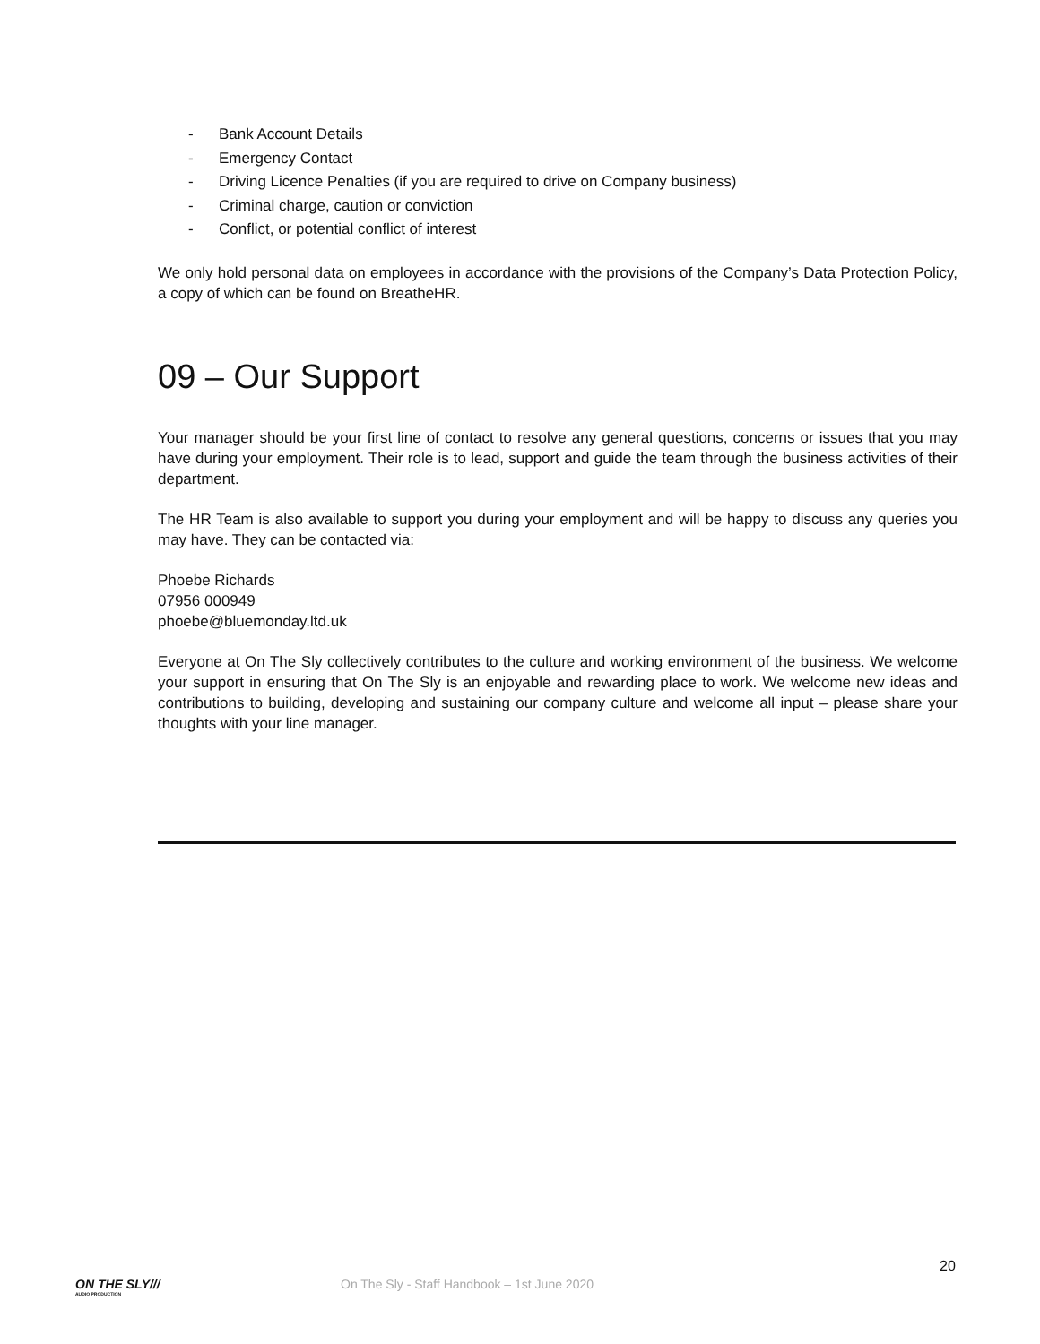- Bank Account Details
- Emergency Contact
- Driving Licence Penalties (if you are required to drive on Company business)
- Criminal charge, caution or conviction
- Conflict, or potential conflict of interest
We only hold personal data on employees in accordance with the provisions of the Company’s Data Protection Policy, a copy of which can be found on BreatheHR.
09 – Our Support
Your manager should be your first line of contact to resolve any general questions, concerns or issues that you may have during your employment. Their role is to lead, support and guide the team through the business activities of their department.
The HR Team is also available to support you during your employment and will be happy to discuss any queries you may have. They can be contacted via:
Phoebe Richards
07956 000949
phoebe@bluemonday.ltd.uk
Everyone at On The Sly collectively contributes to the culture and working environment of the business. We welcome your support in ensuring that On The Sly is an enjoyable and rewarding place to work. We welcome new ideas and contributions to building, developing and sustaining our company culture and welcome all input – please share your thoughts with your line manager.
20
ON THE SLY///
AUDIO PRODUCTION
On The Sly - Staff Handbook – 1st June 2020